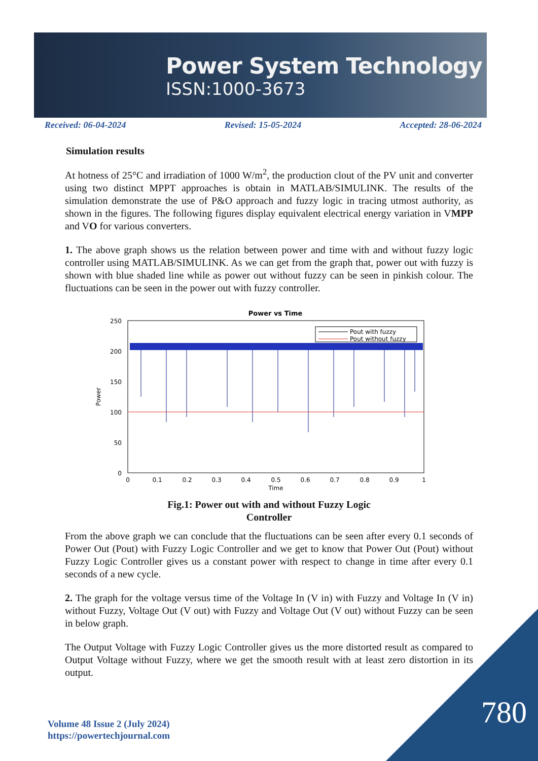Power System Technology
ISSN:1000-3673
Received: 06-04-2024 Revised: 15-05-2024 Accepted: 28-06-2024
Simulation results
At hotness of 25°C and irradiation of 1000 W/m<sup>2</sup>, the production clout of the PV unit and converter using two distinct MPPT approaches is obtain in MATLAB/SIMULINK. The results of the simulation demonstrate the use of P&O approach and fuzzy logic in tracing utmost authority, as shown in the figures. The following figures display equivalent electrical energy variation in VMPP and VO for various converters.
1. The above graph shows us the relation between power and time with and without fuzzy logic controller using MATLAB/SIMULINK. As we can get from the graph that, power out with fuzzy is shown with blue shaded line while as power out without fuzzy can be seen in pinkish colour. The fluctuations can be seen in the power out with fuzzy controller.
Power vs Time
250
200
150
100
50
0
0
0.1
0.2
0.3
0.4
0.5
0.6
0.7
0.8
0.9
1
Time
Power
Pout with fuzzy
Pout without fuzzy
Fig.1: Power out with and without Fuzzy Logic
Controller
From the above graph we can conclude that the fluctuations can be seen after every 0.1 seconds of Power Out (Pout) with Fuzzy Logic Controller and we get to know that Power Out (Pout) without Fuzzy Logic Controller gives us a constant power with respect to change in time after every 0.1 seconds of a new cycle.
2. The graph for the voltage versus time of the Voltage In (V in) with Fuzzy and Voltage In (V in) without Fuzzy, Voltage Out (V out) with Fuzzy and Voltage Out (V out) without Fuzzy can be seen in below graph.
The Output Voltage with Fuzzy Logic Controller gives us the more distorted result as compared to Output Voltage without Fuzzy, where we get the smooth result with at least zero distortion in its output.
Volume 48 Issue 2 (July 2024)
https://powertechjournal.com
780